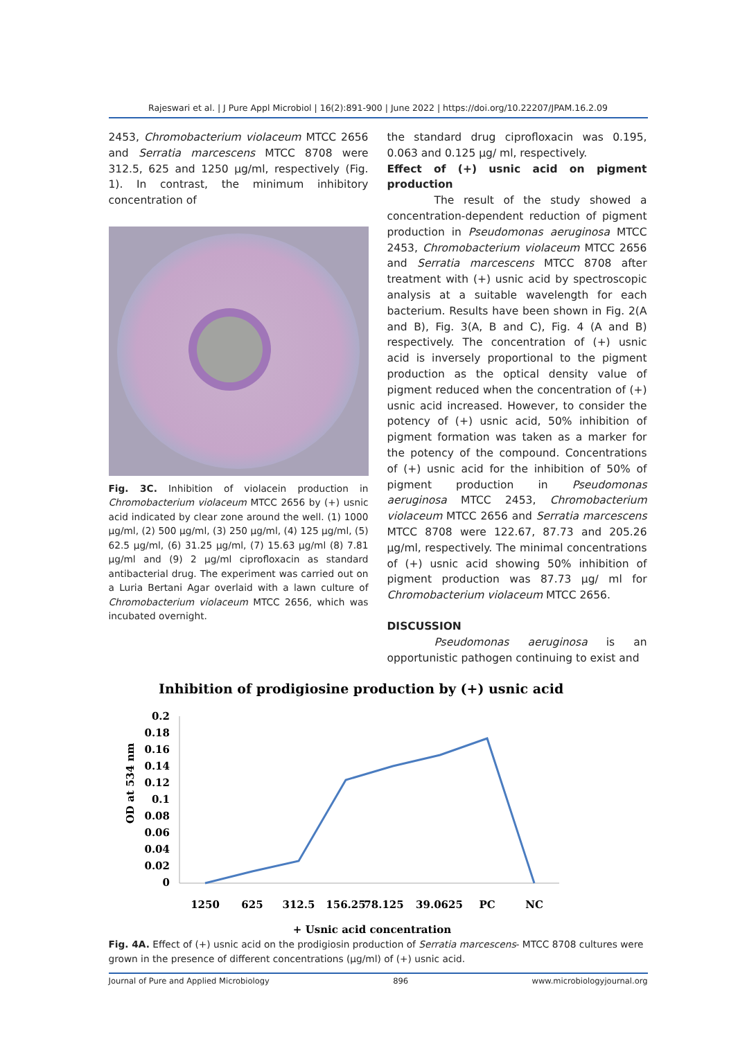Rajeswari et al. | J Pure Appl Microbiol | 16(2):891-900 | June 2022 | https://doi.org/10.22207/JPAM.16.2.09
2453, Chromobacterium violaceum MTCC 2656 and Serratia marcescens MTCC 8708 were 312.5, 625 and 1250 µg/ml, respectively (Fig. 1). In contrast, the minimum inhibitory concentration of
Fig. 3C. Inhibition of violacein production in Chromobacterium violaceum MTCC 2656 by (+) usnic acid indicated by clear zone around the well. (1) 1000 µg/ml, (2) 500 µg/ml, (3) 250 µg/ml, (4) 125 µg/ml, (5) 62.5 µg/ml, (6) 31.25 µg/ml, (7) 15.63 µg/ml (8) 7.81 µg/ml and (9) 2 µg/ml ciprofloxacin as standard antibacterial drug. The experiment was carried out on a Luria Bertani Agar overlaid with a lawn culture of Chromobacterium violaceum MTCC 2656, which was incubated overnight.
the standard drug ciprofloxacin was 0.195, 0.063 and 0.125 µg/ ml, respectively.
Effect of (+) usnic acid on pigment production
The result of the study showed a concentration-dependent reduction of pigment production in Pseudomonas aeruginosa MTCC 2453, Chromobacterium violaceum MTCC 2656 and Serratia marcescens MTCC 8708 after treatment with (+) usnic acid by spectroscopic analysis at a suitable wavelength for each bacterium. Results have been shown in Fig. 2(A and B), Fig. 3(A, B and C), Fig. 4 (A and B) respectively. The concentration of (+) usnic acid is inversely proportional to the pigment production as the optical density value of pigment reduced when the concentration of (+) usnic acid increased. However, to consider the potency of (+) usnic acid, 50% inhibition of pigment formation was taken as a marker for the potency of the compound. Concentrations of (+) usnic acid for the inhibition of 50% of pigment production in Pseudomonas aeruginosa MTCC 2453, Chromobacterium violaceum MTCC 2656 and Serratia marcescens MTCC 8708 were 122.67, 87.73 and 205.26 µg/ml, respectively. The minimal concentrations of (+) usnic acid showing 50% inhibition of pigment production was 87.73 µg/ ml for Chromobacterium violaceum MTCC 2656.
DISCUSSION
Pseudomonas aeruginosa is an opportunistic pathogen continuing to exist and
Inhibition of prodigiosine production by (+) usnic acid
0.2
0.18
0.16
0.14
0.12
0.1
0.08
0.06
0.04
0.02
0
OD at 534 nm
1250
625
312.5
156.25
78.125
39.0625
PC
NC
+ Usnic acid concentration
Fig. 4A. Effect of (+) usnic acid on the prodigiosin production of Serratia marcescens- MTCC 8708 cultures were grown in the presence of different concentrations (µg/ml) of (+) usnic acid.
Journal of Pure and Applied Microbiology 896 www.microbiologyjournal.org